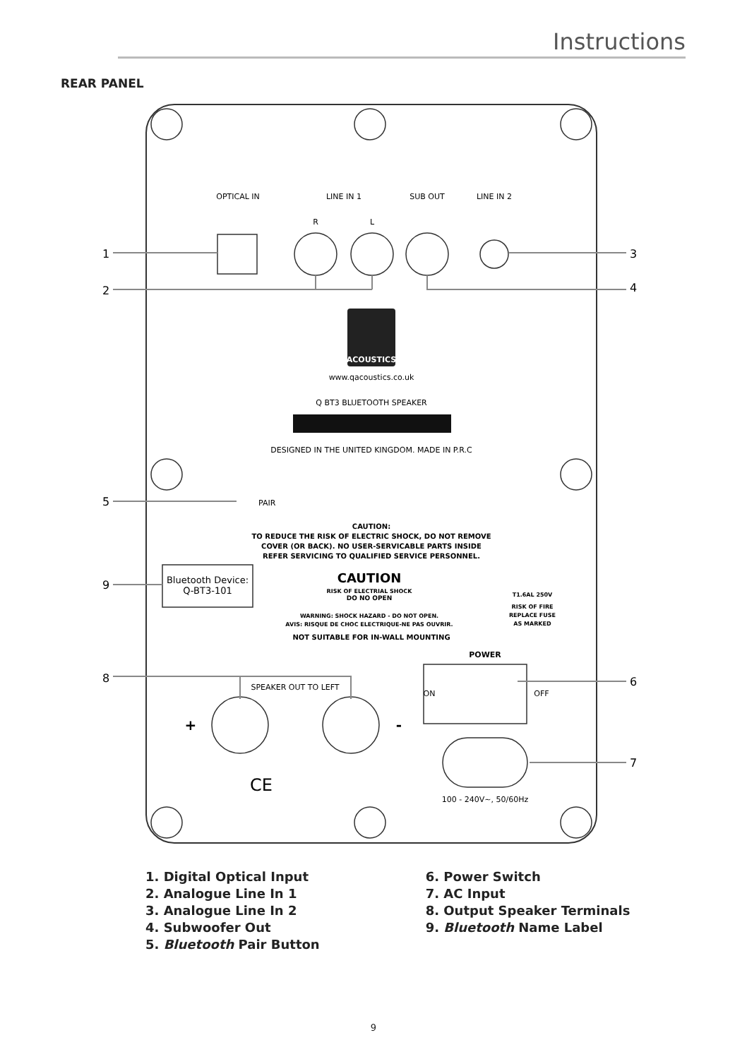Instructions
REAR PANEL
OPTICAL IN
LINE IN 1
SUB OUT
LINE IN 2
R
L
ACOUSTICS
www.qacoustics.co.uk
Q BT3 BLUETOOTH SPEAKER
DESIGNED IN THE UNITED KINGDOM. MADE IN P.R.C
CAUTION:
TO REDUCE THE RISK OF ELECTRIC SHOCK, DO NOT REMOVE
COVER (OR BACK). NO USER-SERVICABLE PARTS INSIDE
REFER SERVICING TO QUALIFIED SERVICE PERSONNEL.
Bluetooth Device:
Q-BT3-101
CAUTION
RISK OF ELECTRIAL SHOCK
DO NO OPEN
WARNING: SHOCK HAZARD - DO NOT OPEN.
AVIS: RISQUE DE CHOC ELECTRIQUE-NE PAS OUVRIR.
NOT SUITABLE FOR IN-WALL MOUNTING
T1.6AL 250V
RISK OF FIRE
REPLACE FUSE
AS MARKED
POWER
SPEAKER OUT TO LEFT
ON
OFF
+
-
100 - 240V~, 50/60Hz
CE
PAIR
1
2
3
4
5
6
7
8
9
1. Digital Optical Input
2. Analogue Line In 1
3. Analogue Line In 2
4. Subwoofer Out
5. Bluetooth Pair Button
6. Power Switch
7. AC Input
8. Output Speaker Terminals
9. Bluetooth Name Label
9